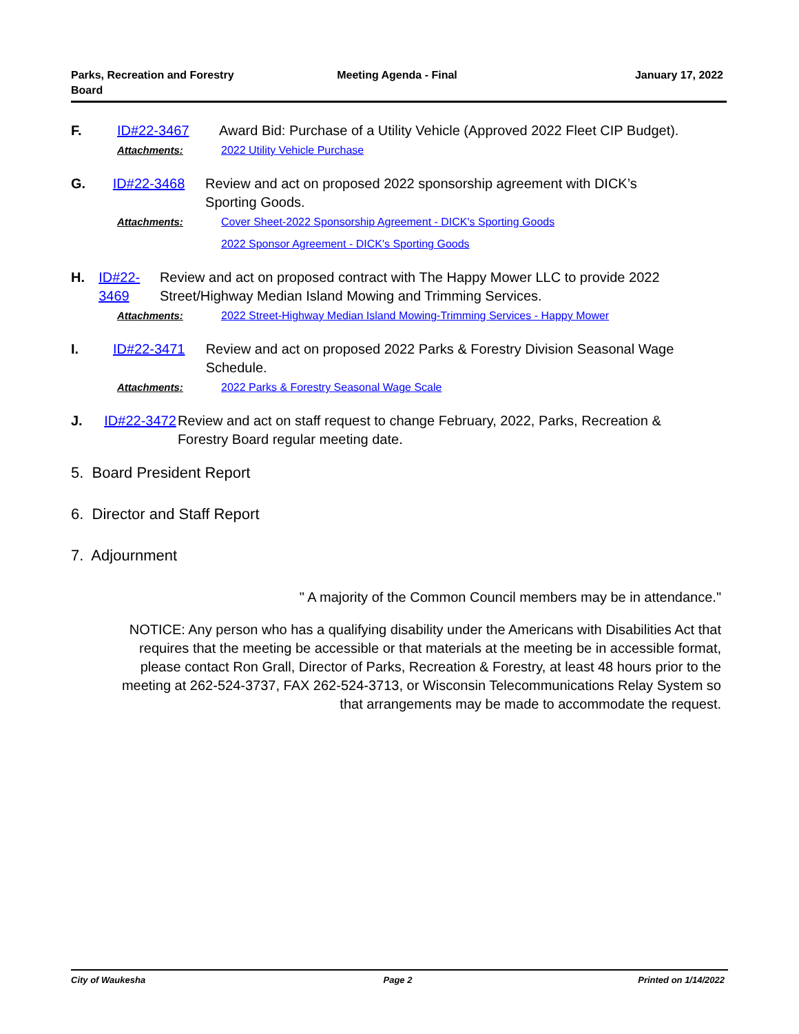Parks, Recreation and Forestry
Board
Meeting Agenda - Final January 17, 2022
F. ID#22-3467 Award Bid: Purchase of a Utility Vehicle (Approved 2022 Fleet CIP Budget).
Attachments: 2022 Utility Vehicle Purchase
G. ID#22-3468 Review and act on proposed 2022 sponsorship agreement with DICK’s Sporting Goods.
Attachments: Cover Sheet-2022 Sponsorship Agreement - DICK's Sporting Goods
2022 Sponsor Agreement - DICK's Sporting Goods
H. ID#22-3469 Review and act on proposed contract with The Happy Mower LLC to provide 2022 Street/Highway Median Island Mowing and Trimming Services.
Attachments: 2022 Street-Highway Median Island Mowing-Trimming Services - Happy Mower
I. ID#22-3471 Review and act on proposed 2022 Parks & Forestry Division Seasonal Wage Schedule.
Attachments: 2022 Parks & Forestry Seasonal Wage Scale
J. ID#22-3472 Review and act on staff request to change February, 2022, Parks, Recreation & Forestry Board regular meeting date.
5. Board President Report
6. Director and Staff Report
7. Adjournment
" A majority of the Common Council members may be in attendance."
NOTICE: Any person who has a qualifying disability under the Americans with Disabilities Act that requires that the meeting be accessible or that materials at the meeting be in accessible format, please contact Ron Grall, Director of Parks, Recreation & Forestry, at least 48 hours prior to the meeting at 262-524-3737, FAX 262-524-3713, or Wisconsin Telecommunications Relay System so that arrangements may be made to accommodate the request.
City of Waukesha Page 2 Printed on 1/14/2022